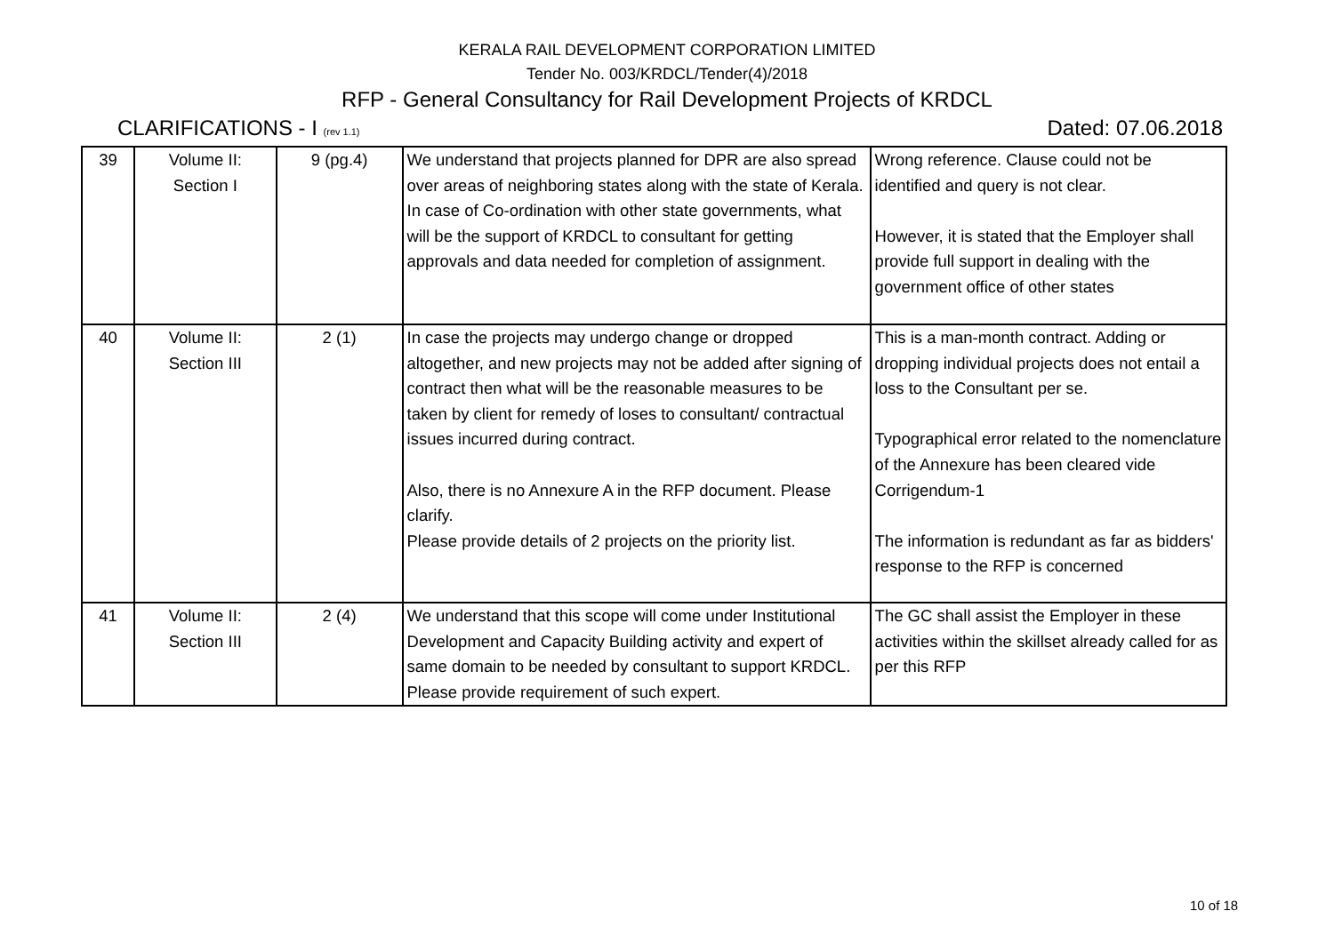KERALA RAIL DEVELOPMENT CORPORATION LIMITED
Tender No. 003/KRDCL/Tender(4)/2018
RFP - General Consultancy for Rail Development Projects of KRDCL
CLARIFICATIONS - I (rev 1.1) Dated: 07.06.2018
| 39 | Volume II: Section I | 9 (pg.4) | We understand that projects planned for DPR are also spread over areas of neighboring states along with the state of Kerala. In case of Co-ordination with other state governments, what will be the support of KRDCL to consultant for getting approvals and data needed for completion of assignment. | Wrong reference. Clause could not be identified and query is not clear. However, it is stated that the Employer shall provide full support in dealing with the government office of other states |
| 40 | Volume II: Section III | 2 (1) | In case the projects may undergo change or dropped altogether, and new projects may not be added after signing of contract then what will be the reasonable measures to be taken by client for remedy of loses to consultant/ contractual issues incurred during contract. Also, there is no Annexure A in the RFP document. Please clarify. Please provide details of 2 projects on the priority list. | This is a man-month contract. Adding or dropping individual projects does not entail a loss to the Consultant per se. Typographical error related to the nomenclature of the Annexure has been cleared vide Corrigendum-1 The information is redundant as far as bidders' response to the RFP is concerned |
| 41 | Volume II: Section III | 2 (4) | We understand that this scope will come under Institutional Development and Capacity Building activity and expert of same domain to be needed by consultant to support KRDCL. Please provide requirement of such expert. | The GC shall assist the Employer in these activities within the skillset already called for as per this RFP |
10 of 18